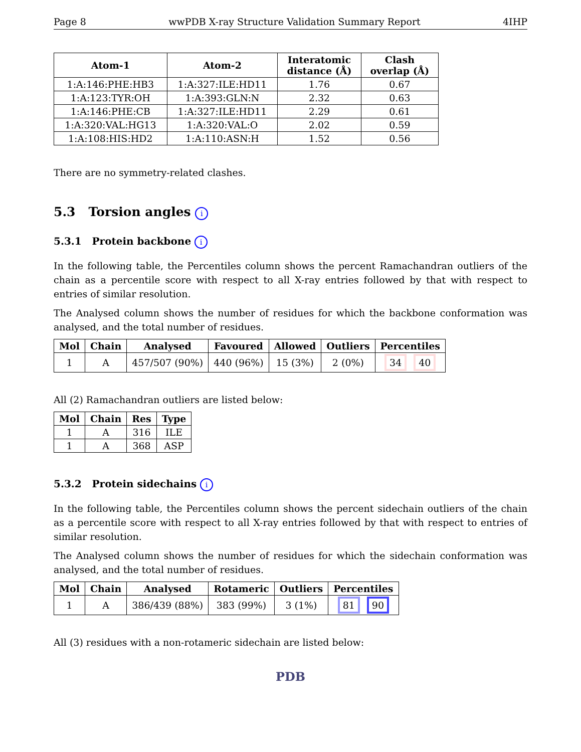Page 8 wwPDB X-ray Structure Validation Summary Report 4IHP
| Atom-1 | Atom-2 | Interatomic distance (Å) | Clash overlap (Å) |
| --- | --- | --- | --- |
| 1:A:146:PHE:HB3 | 1:A:327:ILE:HD11 | 1.76 | 0.67 |
| 1:A:123:TYR:OH | 1:A:393:GLN:N | 2.32 | 0.63 |
| 1:A:146:PHE:CB | 1:A:327:ILE:HD11 | 2.29 | 0.61 |
| 1:A:320:VAL:HG13 | 1:A:320:VAL:O | 2.02 | 0.59 |
| 1:A:108:HIS:HD2 | 1:A:110:ASN:H | 1.52 | 0.56 |
There are no symmetry-related clashes.
5.3 Torsion angles i
5.3.1 Protein backbone i
In the following table, the Percentiles column shows the percent Ramachandran outliers of the chain as a percentile score with respect to all X-ray entries followed by that with respect to entries of similar resolution.
The Analysed column shows the number of residues for which the backbone conformation was analysed, and the total number of residues.
| Mol | Chain | Analysed | Favoured | Allowed | Outliers | Percentiles |
| --- | --- | --- | --- | --- | --- | --- |
| 1 | A | 457/507 (90%) | 440 (96%) | 15 (3%) | 2 (0%) | 34 40 |
All (2) Ramachandran outliers are listed below:
| Mol | Chain | Res | Type |
| --- | --- | --- | --- |
| 1 | A | 316 | ILE |
| 1 | A | 368 | ASP |
5.3.2 Protein sidechains i
In the following table, the Percentiles column shows the percent sidechain outliers of the chain as a percentile score with respect to all X-ray entries followed by that with respect to entries of similar resolution.
The Analysed column shows the number of residues for which the sidechain conformation was analysed, and the total number of residues.
| Mol | Chain | Analysed | Rotameric | Outliers | Percentiles |
| --- | --- | --- | --- | --- | --- |
| 1 | A | 386/439 (88%) | 383 (99%) | 3 (1%) | 81 90 |
All (3) residues with a non-rotameric sidechain are listed below:
PDB